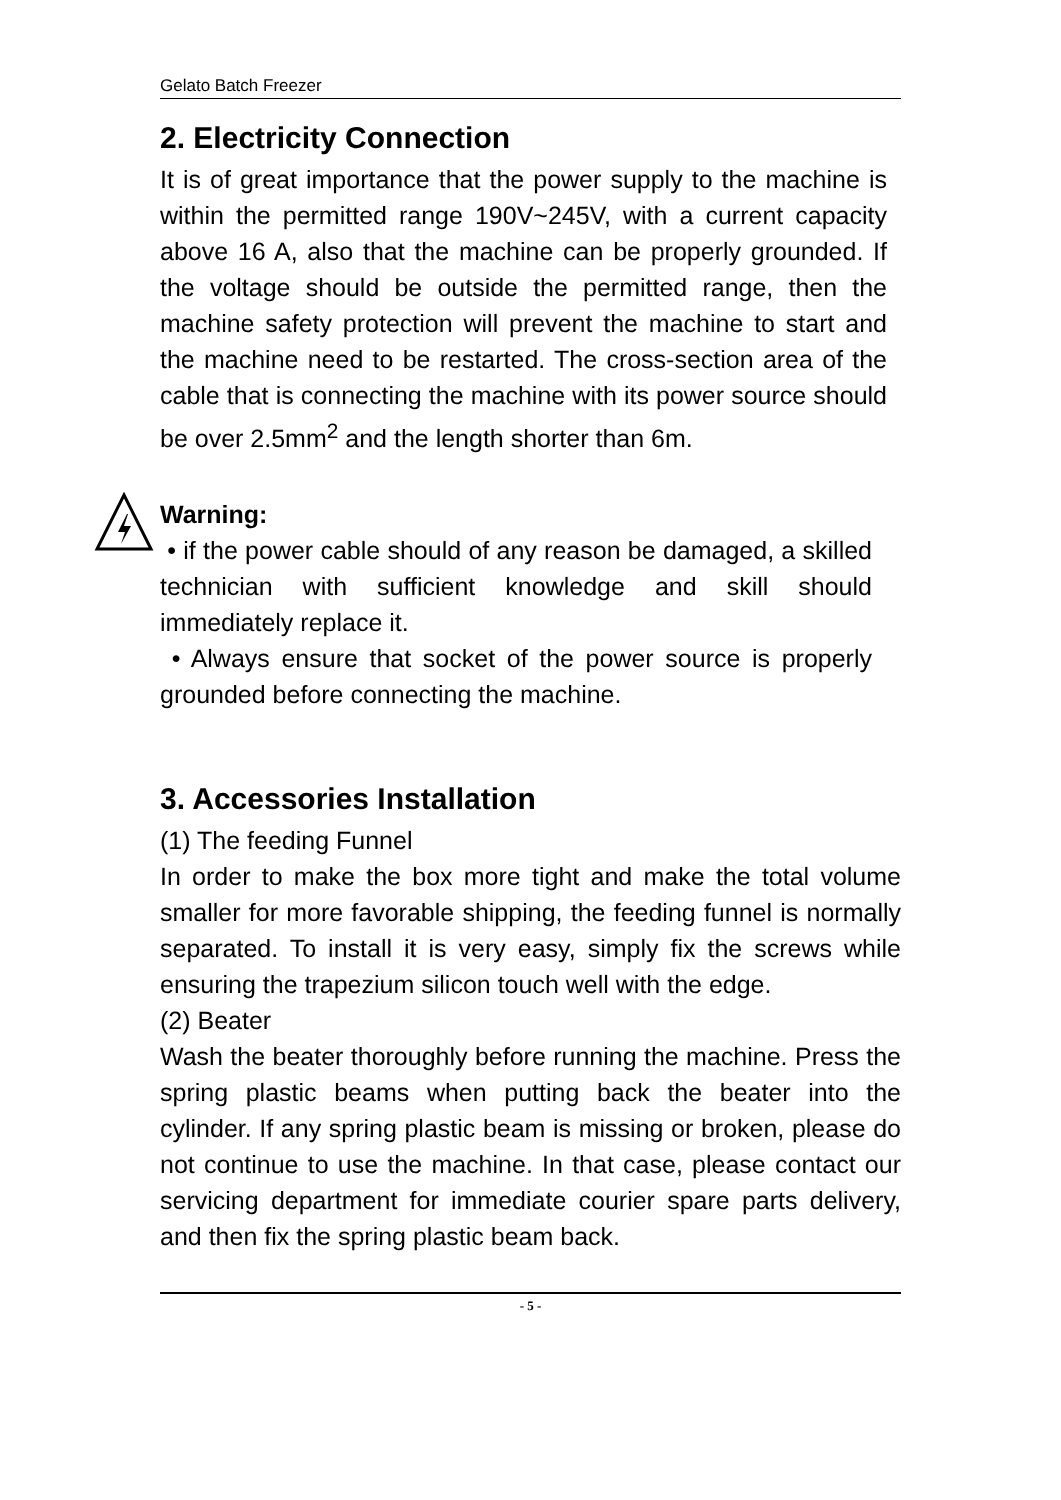Gelato Batch Freezer
2. Electricity Connection
It is of great importance that the power supply to the machine is within the permitted range 190V~245V, with a current capacity above 16 A, also that the machine can be properly grounded. If the voltage should be outside the permitted range, then the machine safety protection will prevent the machine to start and the machine need to be restarted. The cross-section area of the cable that is connecting the machine with its power source should be over 2.5mm<sup>2</sup> and the length shorter than 6m.
Warning:
• if the power cable should of any reason be damaged, a skilled technician with sufficient knowledge and skill should immediately replace it.
• Always ensure that socket of the power source is properly grounded before connecting the machine.
3. Accessories Installation
(1) The feeding Funnel
In order to make the box more tight and make the total volume smaller for more favorable shipping, the feeding funnel is normally separated. To install it is very easy, simply fix the screws while ensuring the trapezium silicon touch well with the edge.
(2) Beater
Wash the beater thoroughly before running the machine. Press the spring plastic beams when putting back the beater into the cylinder. If any spring plastic beam is missing or broken, please do not continue to use the machine. In that case, please contact our servicing department for immediate courier spare parts delivery, and then fix the spring plastic beam back.
- 5 -